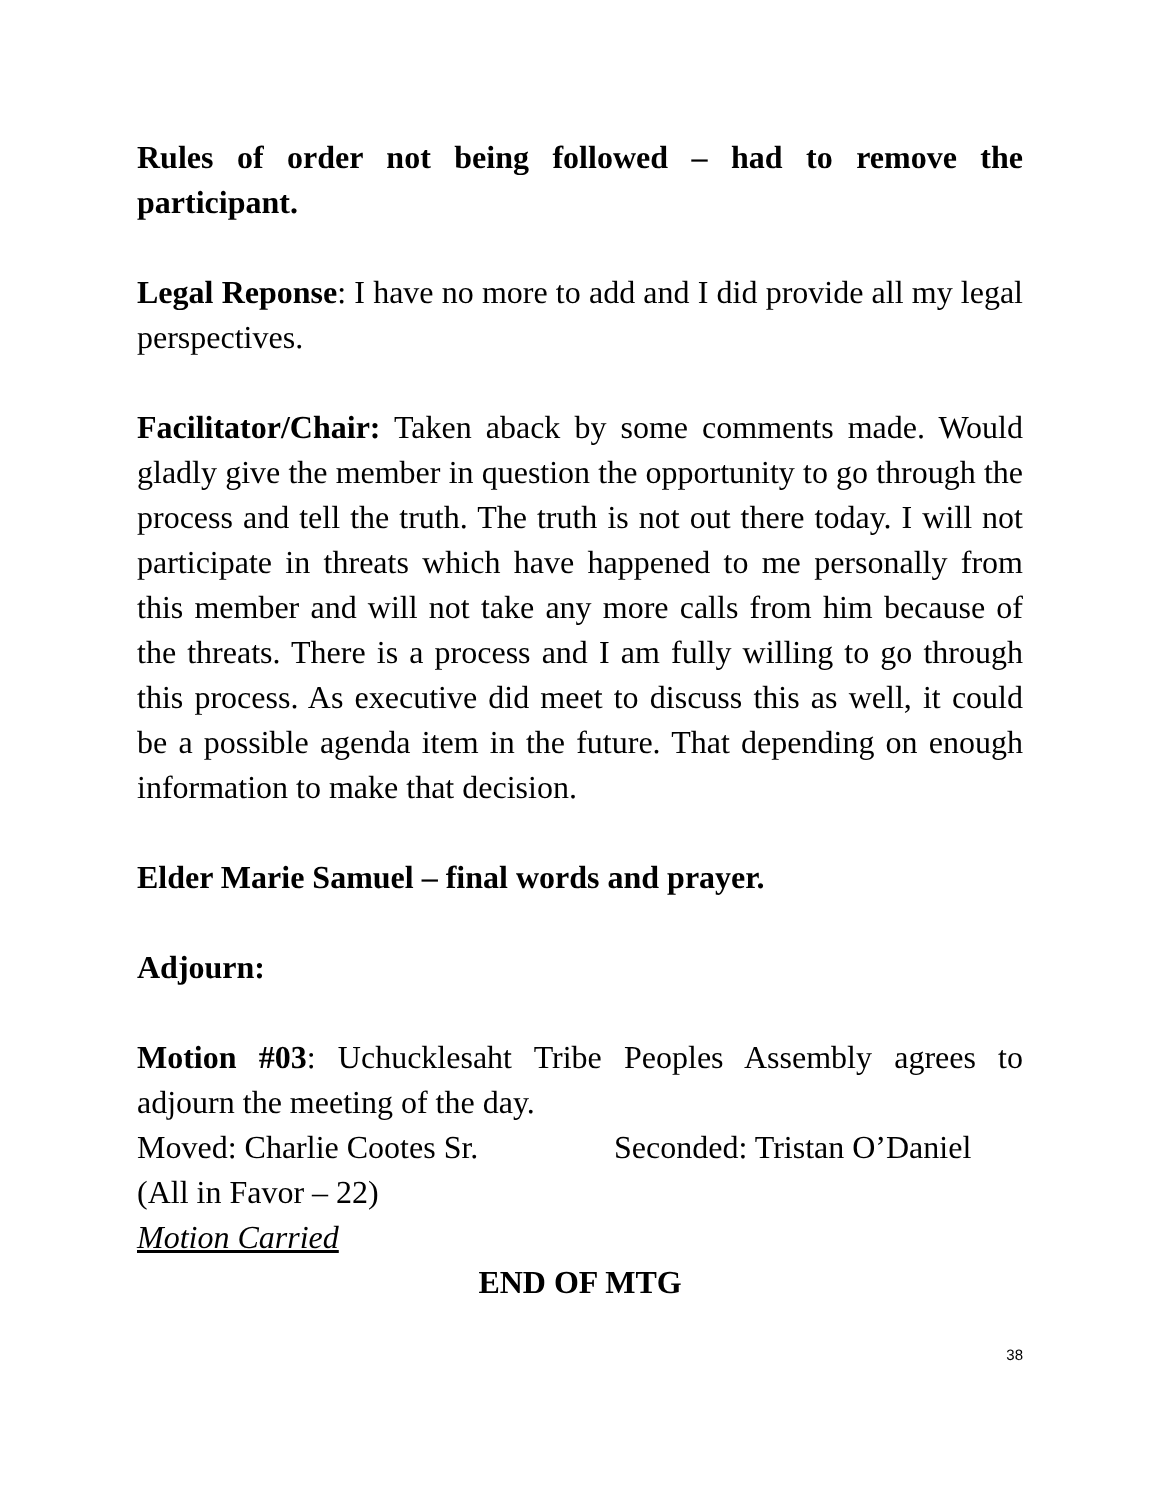Rules of order not being followed – had to remove the participant.
Legal Reponse: I have no more to add and I did provide all my legal perspectives.
Facilitator/Chair: Taken aback by some comments made. Would gladly give the member in question the opportunity to go through the process and tell the truth. The truth is not out there today. I will not participate in threats which have happened to me personally from this member and will not take any more calls from him because of the threats. There is a process and I am fully willing to go through this process. As executive did meet to discuss this as well, it could be a possible agenda item in the future. That depending on enough information to make that decision.
Elder Marie Samuel – final words and prayer.
Adjourn:
Motion #03: Uchucklesaht Tribe Peoples Assembly agrees to adjourn the meeting of the day.
Moved: Charlie Cootes Sr. Seconded: Tristan O’Daniel
(All in Favor – 22)
Motion Carried
END OF MTG
38